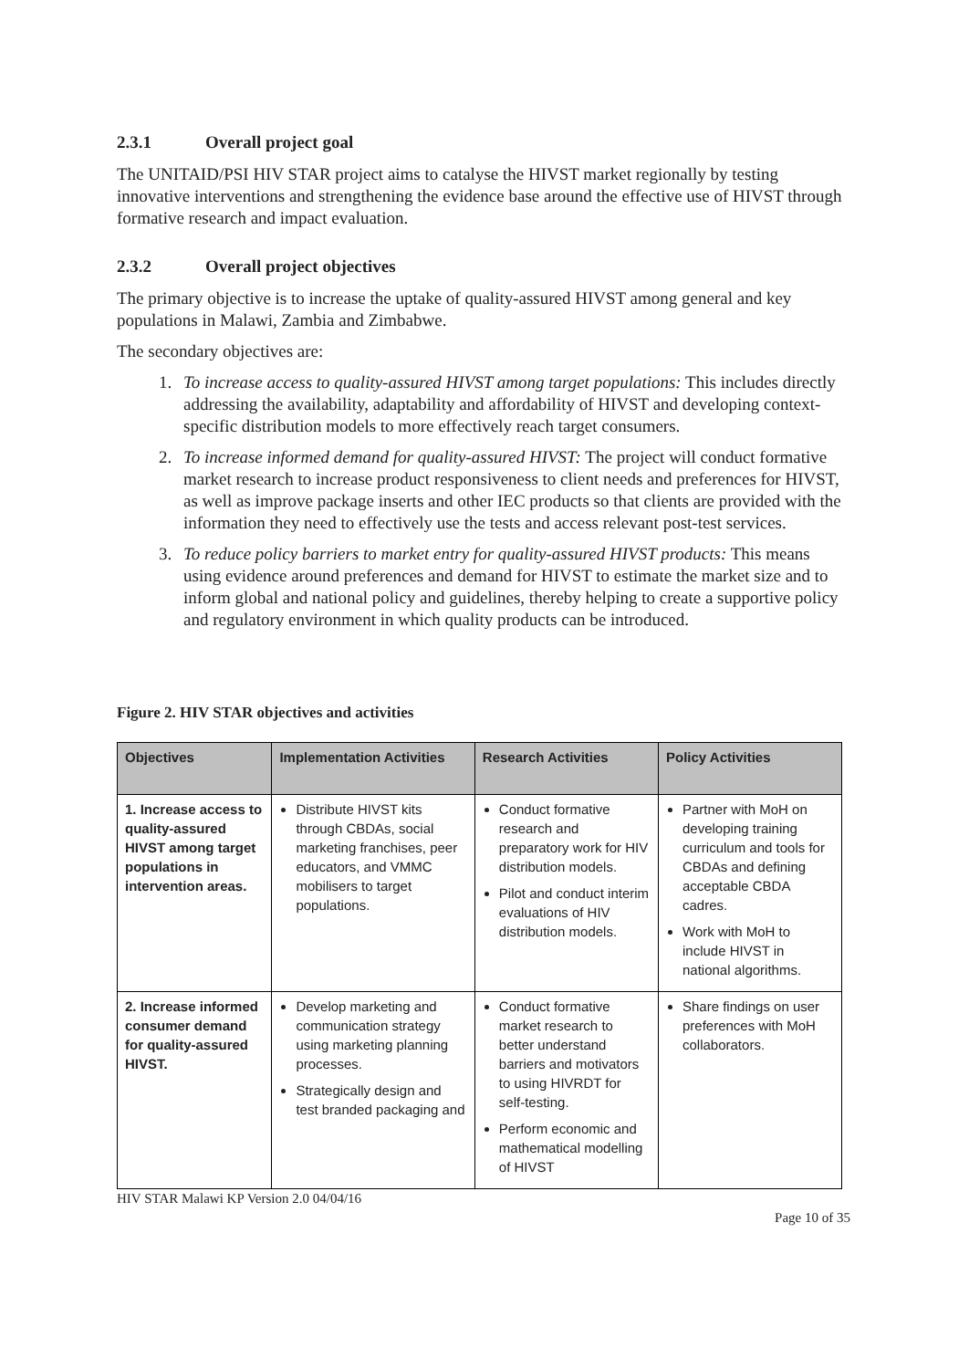2.3.1 Overall project goal
The UNITAID/PSI HIV STAR project aims to catalyse the HIVST market regionally by testing innovative interventions and strengthening the evidence base around the effective use of HIVST through formative research and impact evaluation.
2.3.2 Overall project objectives
The primary objective is to increase the uptake of quality-assured HIVST among general and key populations in Malawi, Zambia and Zimbabwe.
The secondary objectives are:
1. To increase access to quality-assured HIVST among target populations: This includes directly addressing the availability, adaptability and affordability of HIVST and developing context-specific distribution models to more effectively reach target consumers.
2. To increase informed demand for quality-assured HIVST: The project will conduct formative market research to increase product responsiveness to client needs and preferences for HIVST, as well as improve package inserts and other IEC products so that clients are provided with the information they need to effectively use the tests and access relevant post-test services.
3. To reduce policy barriers to market entry for quality-assured HIVST products: This means using evidence around preferences and demand for HIVST to estimate the market size and to inform global and national policy and guidelines, thereby helping to create a supportive policy and regulatory environment in which quality products can be introduced.
Figure 2. HIV STAR objectives and activities
| Objectives | Implementation Activities | Research Activities | Policy Activities |
| --- | --- | --- | --- |
| 1. Increase access to quality-assured HIVST among target populations in intervention areas. | Distribute HIVST kits through CBDAs, social marketing franchises, peer educators, and VMMC mobilisers to target populations. | Conduct formative research and preparatory work for HIV distribution models. Pilot and conduct interim evaluations of HIV distribution models. | Partner with MoH on developing training curriculum and tools for CBDAs and defining acceptable CBDA cadres. Work with MoH to include HIVST in national algorithms. |
| 2. Increase informed consumer demand for quality-assured HIVST. | Develop marketing and communication strategy using marketing planning processes. Strategically design and test branded packaging and | Conduct formative market research to better understand barriers and motivators to using HIVRDT for self-testing. Perform economic and mathematical modelling of HIVST | Share findings on user preferences with MoH collaborators. |
HIV STAR Malawi KP Version 2.0 04/04/16
Page 10 of 35